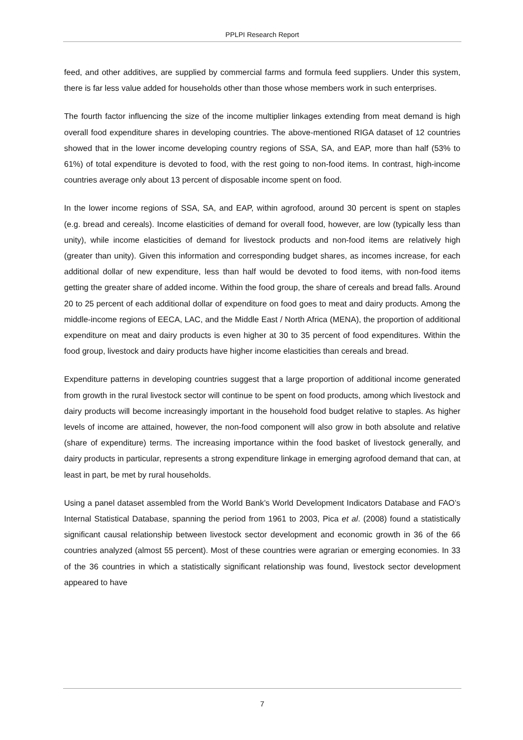PPLPI Research Report
feed, and other additives, are supplied by commercial farms and formula feed suppliers. Under this system, there is far less value added for households other than those whose members work in such enterprises.
The fourth factor influencing the size of the income multiplier linkages extending from meat demand is high overall food expenditure shares in developing countries. The above-mentioned RIGA dataset of 12 countries showed that in the lower income developing country regions of SSA, SA, and EAP, more than half (53% to 61%) of total expenditure is devoted to food, with the rest going to non-food items. In contrast, high-income countries average only about 13 percent of disposable income spent on food.
In the lower income regions of SSA, SA, and EAP, within agrofood, around 30 percent is spent on staples (e.g. bread and cereals). Income elasticities of demand for overall food, however, are low (typically less than unity), while income elasticities of demand for livestock products and non-food items are relatively high (greater than unity). Given this information and corresponding budget shares, as incomes increase, for each additional dollar of new expenditure, less than half would be devoted to food items, with non-food items getting the greater share of added income. Within the food group, the share of cereals and bread falls. Around 20 to 25 percent of each additional dollar of expenditure on food goes to meat and dairy products. Among the middle-income regions of EECA, LAC, and the Middle East / North Africa (MENA), the proportion of additional expenditure on meat and dairy products is even higher at 30 to 35 percent of food expenditures. Within the food group, livestock and dairy products have higher income elasticities than cereals and bread.
Expenditure patterns in developing countries suggest that a large proportion of additional income generated from growth in the rural livestock sector will continue to be spent on food products, among which livestock and dairy products will become increasingly important in the household food budget relative to staples. As higher levels of income are attained, however, the non-food component will also grow in both absolute and relative (share of expenditure) terms. The increasing importance within the food basket of livestock generally, and dairy products in particular, represents a strong expenditure linkage in emerging agrofood demand that can, at least in part, be met by rural households.
Using a panel dataset assembled from the World Bank’s World Development Indicators Database and FAO’s Internal Statistical Database, spanning the period from 1961 to 2003, Pica et al. (2008) found a statistically significant causal relationship between livestock sector development and economic growth in 36 of the 66 countries analyzed (almost 55 percent). Most of these countries were agrarian or emerging economies. In 33 of the 36 countries in which a statistically significant relationship was found, livestock sector development appeared to have
7